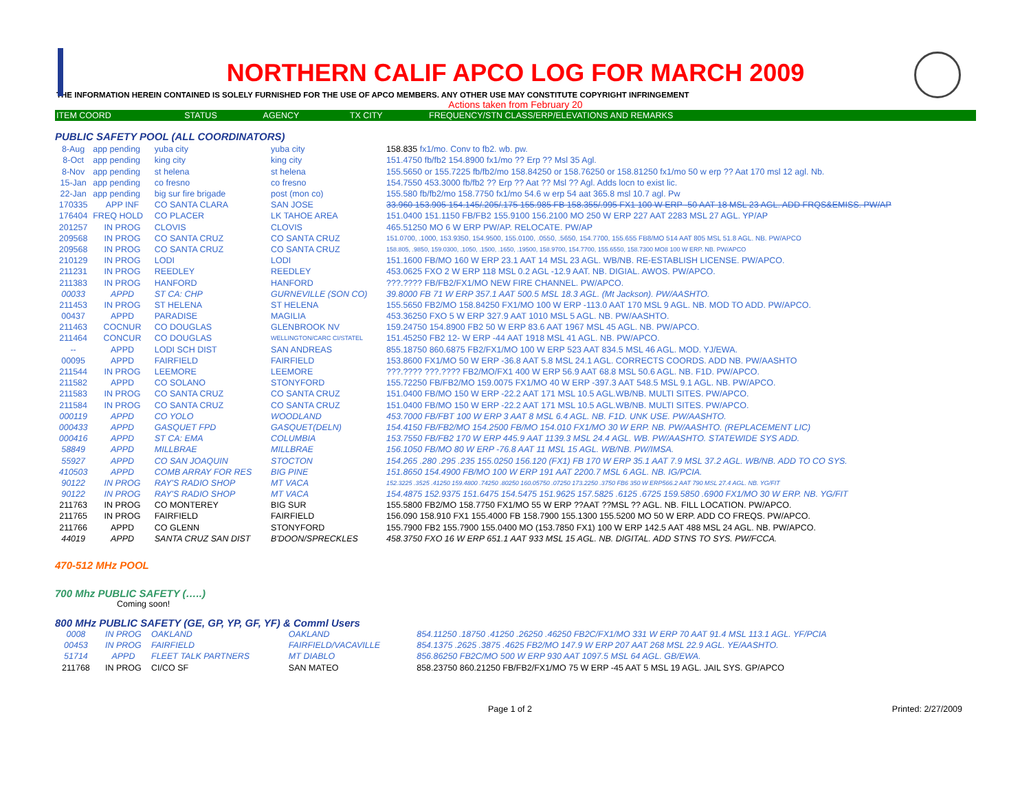NORTHERN CALIF APCO LOG FOR MARCH 2009
THE INFORMATION HEREIN CONTAINED IS SOLELY FURNISHED FOR THE USE OF APCO MEMBERS. ANY OTHER USE MAY CONSTITUTE COPYRIGHT INFRINGEMENT
Actions taken from February 20
| ITEM COORD | STATUS | AGENCY | TX CITY | FREQUENCY/STN CLASS/ERP/ELEVATIONS AND REMARKS |
| --- | --- | --- | --- | --- |
PUBLIC SAFETY POOL (ALL COORDINATORS)
| 8-Aug | app pending | yuba city | yuba city | 158.835 fx1/mo. Conv to fb2. wb. pw. |
| 8-Oct | app pending | king city | king city | 151.4750 fb/fb2 154.8900 fx1/mo ?? Erp ?? Msl 35 Agl. |
| 8-Nov | app pending | st helena | st helena | 155.5650 or 155.7225 fb/fb2/mo 158.84250 or 158.76250 or 158.81250 fx1/mo 50 w erp ?? Aat 170 msl 12 agl. Nb. |
| 15-Jan | app pending | co fresno | co fresno | 154.7550 453.3000 fb/fb2 ?? Erp ?? Aat ?? Msl ?? Agl. Adds locn to exist lic. |
| 22-Jan | app pending | big sur fire brigade | post (mon co) | 155.580 fb/fb2/mo 158.7750 fx1/mo 54.6 w erp 54 aat 365.8 msl 10.7 agl. Pw |
| 170335 | APP INF | CO SANTA CLARA | SAN JOSE | 33.960 153.905 154.145/.205/.175 155.985 FB 158.355/.995 FX1 100 W ERP -50 AAT 18 MSL 23 AGL. ADD FRQS&EMISS. PW/AP |
| 176404 | FREQ HOLD | CO PLACER | LK TAHOE AREA | 151.0400 151.1150 FB/FB2 155.9100 156.2100 MO 250 W ERP 227 AAT 2283 MSL 27 AGL. YP/AP |
| 201257 | IN PROG | CLOVIS | CLOVIS | 465.51250 MO 6 W ERP PW/AP. RELOCATE. PW/AP |
| 209568 | IN PROG | CO SANTA CRUZ | CO SANTA CRUZ | 151.0700, .1000, 153.9350, 154.9500, 155.0100, .0550, .5650, 154.7700, 155.655 FB8/MO 514 AAT 805 MSL 51.8 AGL. NB. PW/APCO |
| 209568 | IN PROG | CO SANTA CRUZ | CO SANTA CRUZ | 158.805, .9850, 159.0300, .1050, .1500, .1650, .19500, 158.9700, 154.7700, 155.6550, 158.7300 MO8 100 W ERP. NB. PW/APCO |
| 210129 | IN PROG | LODI | LODI | 151.1600 FB/MO 160 W ERP 23.1 AAT 14 MSL 23 AGL. WB/NB. RE-ESTABLISH LICENSE. PW/APCO. |
| 211231 | IN PROG | REEDLEY | REEDLEY | 453.0625 FXO 2 W ERP 118 MSL 0.2 AGL -12.9 AAT. NB. DIGIAL. AWOS. PW/APCO. |
| 211383 | IN PROG | HANFORD | HANFORD | ???.???? FB/FB2/FX1/MO NEW FIRE CHANNEL. PW/APCO. |
| 00033 | APPD | ST CA: CHP | GURNEVILLE (SON CO) | 39.8000 FB 71 W ERP 357.1 AAT 500.5 MSL 18.3 AGL. (Mt Jackson). PW/AASHTO. |
| 211453 | IN PROG | ST HELENA | ST HELENA | 155.5650 FB2/MO 158.84250 FX1/MO 100 W ERP -113.0 AAT 170 MSL 9 AGL. NB. MOD TO ADD. PW/APCO. |
| 00437 | APPD | PARADISE | MAGILIA | 453.36250 FXO 5 W ERP 327.9 AAT 1010 MSL 5 AGL. NB. PW/AASHTO. |
| 211463 | COCNUR | CO DOUGLAS | GLENBROOK NV | 159.24750 154.8900 FB2 50 W ERP 83.6 AAT 1967 MSL 45 AGL. NB. PW/APCO. |
| 211464 | CONCUR | CO DOUGLAS | WELLINGTON/CARC CI/STATEL | 151.45250 FB2 12- W ERP -44 AAT 1918 MSL 41 AGL. NB. PW/APCO. |
| -- | APPD | LODI SCH DIST | SAN ANDREAS | 855.18750 860.6875 FB2/FX1/MO 100 W ERP 523 AAT 834.5 MSL 46 AGL. MOD. YJ/EWA. |
| 00095 | APPD | FAIRFIELD | FAIRFIELD | 153.8600 FX1/MO 50 W ERP -36.8 AAT 5.8 MSL 24.1 AGL. CORRECTS COORDS. ADD NB. PW/AASHTO |
| 211544 | IN PROG | LEEMORE | LEEMORE | ???.???? ???.???? FB2/MO/FX1 400 W ERP 56.9 AAT 68.8 MSL 50.6 AGL. NB. F1D. PW/APCO. |
| 211582 | APPD | CO SOLANO | STONYFORD | 155.72250 FB/FB2/MO 159.0075 FX1/MO 40 W ERP -397.3 AAT 548.5 MSL 9.1 AGL. NB. PW/APCO. |
| 211583 | IN PROG | CO SANTA CRUZ | CO SANTA CRUZ | 151.0400 FB/MO 150 W ERP -22.2 AAT 171 MSL 10.5 AGL.WB/NB. MULTI SITES. PW/APCO. |
| 211584 | IN PROG | CO SANTA CRUZ | CO SANTA CRUZ | 151.0400 FB/MO 150 W ERP -22.2 AAT 171 MSL 10.5 AGL.WB/NB. MULTI SITES. PW/APCO. |
| 000119 | APPD | CO YOLO | WOODLAND | 453.7000 FB/FBT 100 W ERP 3 AAT 8 MSL 6.4 AGL. NB. F1D. UNK USE. PW/AASHTO. |
| 000433 | APPD | GASQUET FPD | GASQUET(DELN) | 154.4150 FB/FB2/MO 154.2500 FB/MO 154.010 FX1/MO 30 W ERP. NB. PW/AASHTO. (REPLACEMENT LIC) |
| 000416 | APPD | ST CA: EMA | COLUMBIA | 153.7550 FB/FB2 170 W ERP 445.9 AAT 1139.3 MSL 24.4 AGL. WB. PW/AASHTO. STATEWIDE SYS ADD. |
| 58849 | APPD | MILLBRAE | MILLBRAE | 156.1050 FB/MO 80 W ERP -76.8 AAT 11 MSL 15 AGL. WB/NB. PW/IMSA. |
| 55927 | APPD | CO SAN JOAQUIN | STOCTON | 154.265 .280 .295 .235 155.0250 156.120 (FX1) FB 170 W ERP 35.1 AAT 7.9 MSL 37.2 AGL. WB/NB. ADD TO CO SYS. |
| 410503 | APPD | COMB ARRAY FOR RES | BIG PINE | 151.8650 154.4900 FB/MO 100 W ERP 191 AAT 2200.7 MSL 6 AGL. NB. IG/PCIA. |
| 90122 | IN PROG | RAY'S RADIO SHOP | MT VACA | 152.3225 .3525 .41250 159.4800 .74250 .80250 160.05750 .07250 173.2250 .3750 FB6 350 W ERP566.2 AAT 790 MSL 27.4 AGL. NB. YG/FIT |
| 90122 | IN PROG | RAY'S RADIO SHOP | MT VACA | 154.4875 152.9375 151.6475 154.5475 151.9625 157.5825 .6125 .6725 159.5850 .6900 FX1/MO 30 W ERP. NB. YG/FIT |
| 211763 | IN PROG | CO MONTEREY | BIG SUR | 155.5800 FB2/MO 158.7750 FX1/MO 55 W ERP ??AAT ??MSL ?? AGL. NB. FILL LOCATION. PW/APCO. |
| 211765 | IN PROG | FAIRFIELD | FAIRFIELD | 156.090 158.910 FX1 155.4000 FB 158.7900 155.1300 155.5200 MO 50 W ERP. ADD CO FREQS. PW/APCO. |
| 211766 | APPD | CO GLENN | STONYFORD | 155.7900 FB2 155.7900 155.0400 MO (153.7850 FX1) 100 W ERP 142.5 AAT 488 MSL 24 AGL. NB. PW/APCO. |
| 44019 | APPD | SANTA CRUZ SAN DIST | B'DOON/SPRECKLES | 458.3750 FXO 16 W ERP 651.1 AAT 933 MSL 15 AGL. NB. DIGITAL. ADD STNS TO SYS. PW/FCCA. |
470-512 MHz POOL
700 Mhz PUBLIC SAFETY (…..)
Coming soon!
800 MHz PUBLIC SAFETY (GE, GP, YP, GF, YF) & Comml Users
| 0008 | IN PROG | OAKLAND | OAKLAND | 854.11250 .18750 .41250 .26250 .46250 FB2C/FX1/MO 331 W ERP 70 AAT 91.4 MSL 113.1 AGL. YF/PCIA |
| 00453 | IN PROG | FAIRFIELD | FAIRFIELD/VACAVILLE | 854.1375 .2625 .3875 .4625 FB2/MO 147.9 W ERP 207 AAT 268 MSL 22.9 AGL. YE/AASHTO. |
| 51714 | APPD | FLEET TALK PARTNERS | MT DIABLO | 856.86250 FB2C/MO 500 W ERP 930 AAT 1097.5 MSL 64 AGL. GB/EWA. |
| 211768 | IN PROG | CI/CO SF | SAN MATEO | 858.23750 860.21250 FB/FB2/FX1/MO 75 W ERP -45 AAT 5 MSL 19 AGL. JAIL SYS. GP/APCO |
Page 1 of 2 Printed: 2/27/2009